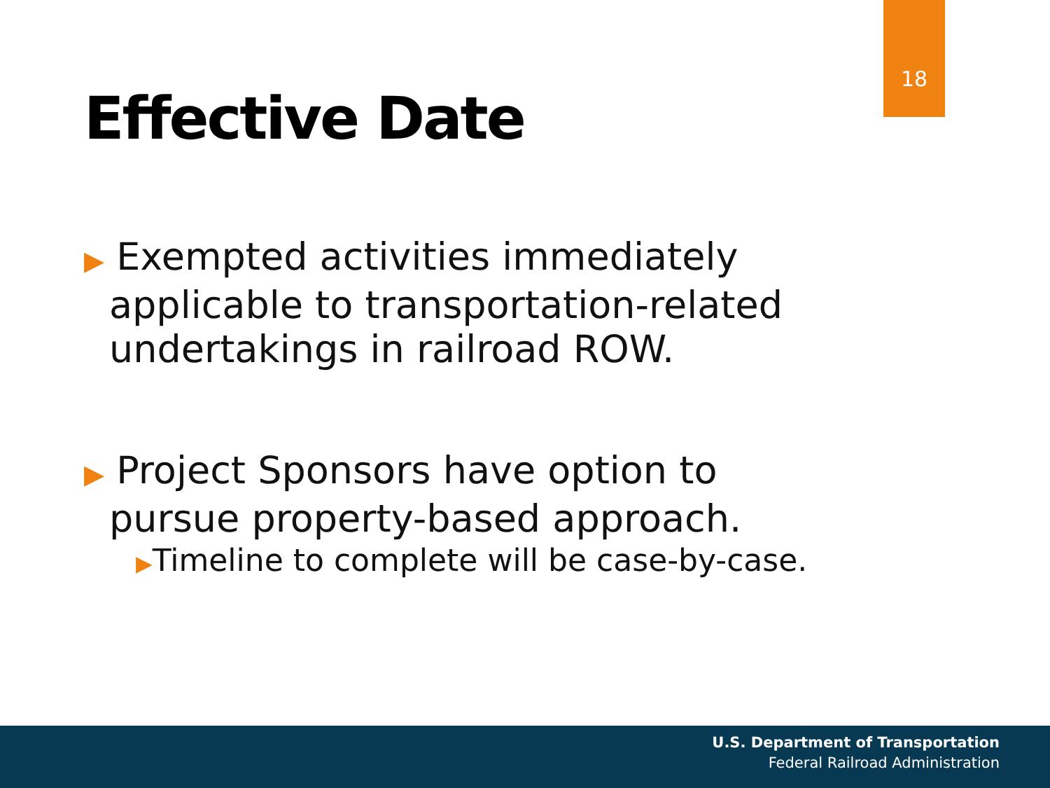18
Effective Date
▶ Exempted activities immediately applicable to transportation-related undertakings in railroad ROW.
▶ Project Sponsors have option to pursue property-based approach.
▶Timeline to complete will be case-by-case.
U.S. Department of Transportation
Federal Railroad Administration